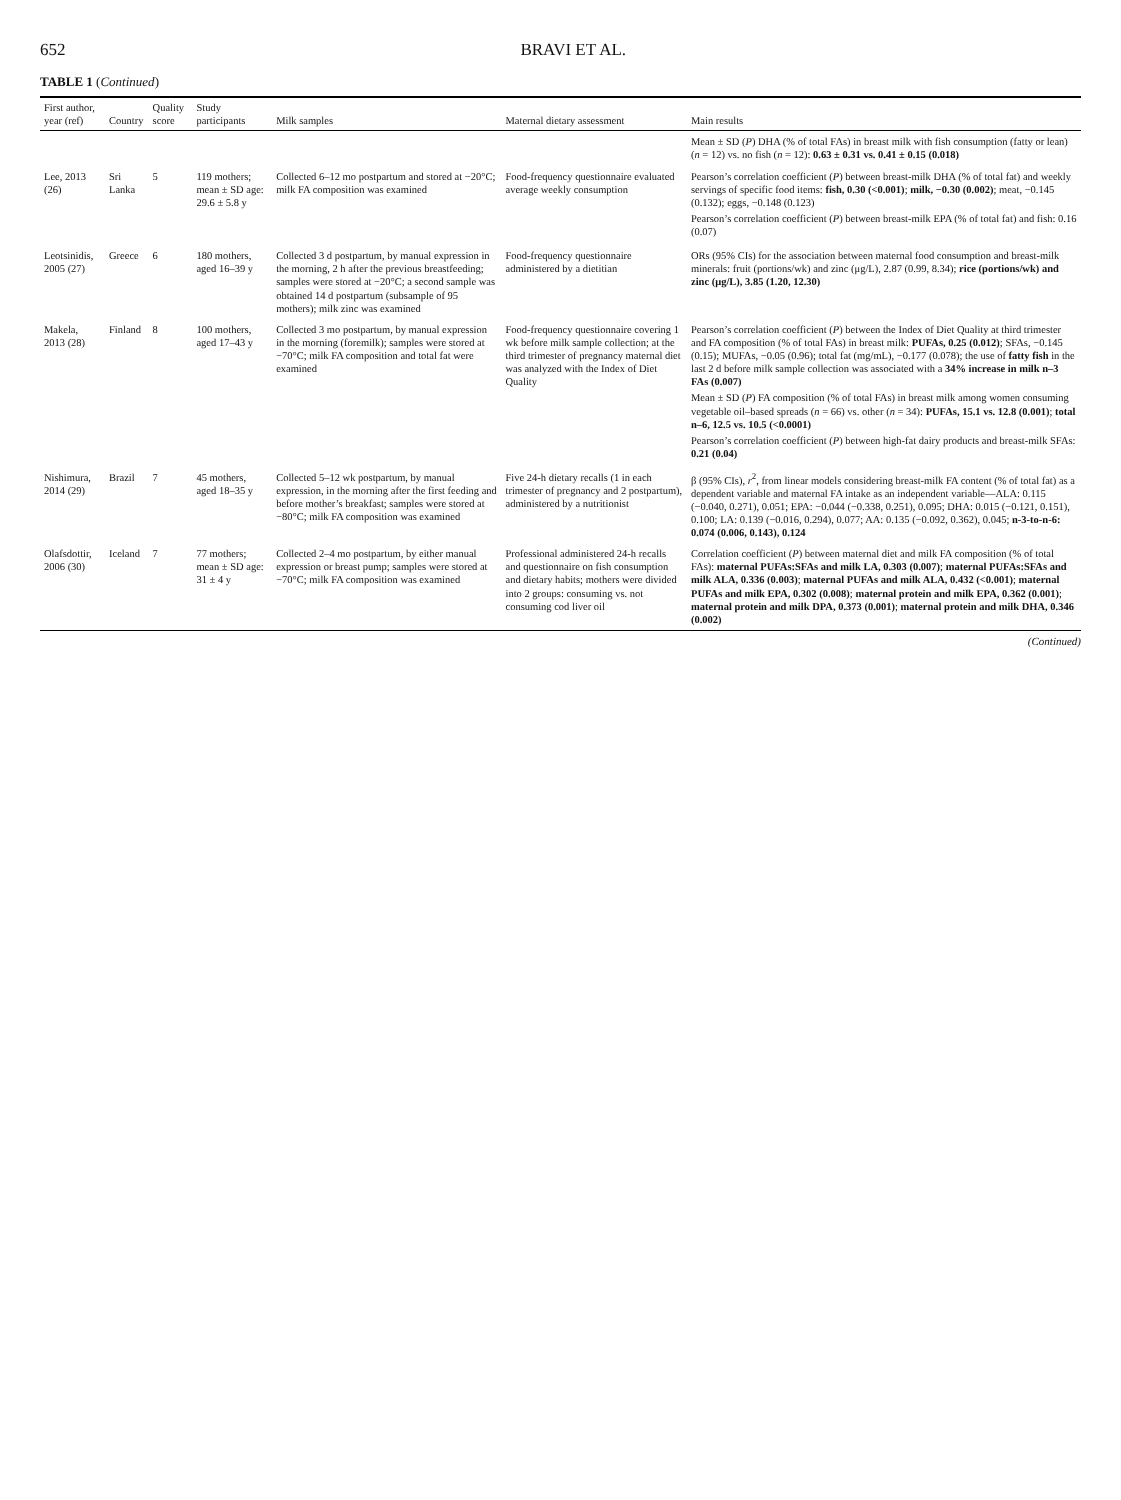652 BRAVI ET AL.
TABLE 1 (Continued)
| First author, year (ref) | Country | Quality score | Study participants | Milk samples | Maternal dietary assessment | Main results |
| --- | --- | --- | --- | --- | --- | --- |
| | | | | | | Mean ± SD ( P ) DHA (% of total FAs) in breast milk with fish consumption (fatty or lean) ( n = 12) vs. no fish ( n = 12): 0.63 ± 0.31 vs. 0.41 ± 0.15 (0.018) |
| Lee, 2013 (26) | Sri Lanka | 5 | 119 mothers; mean ± SD age: 29.6 ± 5.8 y | Collected 6–12 mo postpartum and stored at −20°C; milk FA composition was examined | Food-frequency questionnaire evaluated average weekly consumption | Pearson’s correlation coefficient ( P ) between breast-milk DHA (% of total fat) and weekly servings of specific food items: fish, 0.30 (<0.001) ; milk, −0.30 (0.002) ; meat, −0.145 (0.132); eggs, −0.148 (0.123) Pearson’s correlation coefficient ( P ) between breast-milk EPA (% of total fat) and fish: 0.16 (0.07) |
| Leotsinidis, 2005 (27) | Greece | 6 | 180 mothers, aged 16–39 y | Collected 3 d postpartum, by manual expression in the morning, 2 h after the previous breastfeeding; samples were stored at −20°C; a second sample was obtained 14 d postpartum (subsample of 95 mothers); milk zinc was examined | Food-frequency questionnaire administered by a dietitian | ORs (95% CIs) for the association between maternal food consumption and breast-milk minerals: fruit (portions/wk) and zinc (μg/L), 2.87 (0.99, 8.34); rice (portions/wk) and zinc (μg/L), 3.85 (1.20, 12.30) |
| Makela, 2013 (28) | Finland | 8 | 100 mothers, aged 17–43 y | Collected 3 mo postpartum, by manual expression in the morning (foremilk); samples were stored at −70°C; milk FA composition and total fat were examined | Food-frequency questionnaire covering 1 wk before milk sample collection; at the third trimester of pregnancy maternal diet was analyzed with the Index of Diet Quality | Pearson’s correlation coefficient ( P ) between the Index of Diet Quality at third trimester and FA composition (% of total FAs) in breast milk: PUFAs, 0.25 (0.012) ; SFAs, −0.145 (0.15); MUFAs, −0.05 (0.96); total fat (mg/mL), −0.177 (0.078); the use of fatty fish in the last 2 d before milk sample collection was associated with a 34% increase in milk n–3 FAs (0.007) Mean ± SD ( P ) FA composition (% of total FAs) in breast milk among women consuming vegetable oil–based spreads ( n = 66) vs. other ( n = 34): PUFAs, 15.1 vs. 12.8 (0.001) ; total n–6, 12.5 vs. 10.5 (<0.0001) Pearson’s correlation coefficient ( P ) between high-fat dairy products and breast-milk SFAs: 0.21 (0.04) |
| Nishimura, 2014 (29) | Brazil | 7 | 45 mothers, aged 18–35 y | Collected 5–12 wk postpartum, by manual expression, in the morning after the first feeding and before mother’s breakfast; samples were stored at −80°C; milk FA composition was examined | Five 24-h dietary recalls (1 in each trimester of pregnancy and 2 postpartum), administered by a nutritionist | β (95% CIs), r<sup>2</sup>, from linear models considering breast-milk FA content (% of total fat) as a dependent variable and maternal FA intake as an independent variable—ALA: 0.115 (−0.040, 0.271), 0.051; EPA: −0.044 (−0.338, 0.251), 0.095; DHA: 0.015 (−0.121, 0.151), 0.100; LA: 0.139 (−0.016, 0.294), 0.077; AA: 0.135 (−0.092, 0.362), 0.045; n-3-to-n-6: 0.074 (0.006, 0.143), 0.124 |
| Olafsdottir, 2006 (30) | Iceland | 7 | 77 mothers; mean ± SD age: 31 ± 4 y | Collected 2–4 mo postpartum, by either manual expression or breast pump; samples were stored at −70°C; milk FA composition was examined | Professional administered 24-h recalls and questionnaire on fish consumption and dietary habits; mothers were divided into 2 groups: consuming vs. not consuming cod liver oil | Correlation coefficient ( P ) between maternal diet and milk FA composition (% of total FAs): maternal PUFAs:SFAs and milk LA, 0.303 (0.007) ; maternal PUFAs:SFAs and milk ALA, 0.336 (0.003) ; maternal PUFAs and milk ALA, 0.432 (<0.001) ; maternal PUFAs and milk EPA, 0.302 (0.008) ; maternal protein and milk EPA, 0.362 (0.001) ; maternal protein and milk DPA, 0.373 (0.001) ; maternal protein and milk DHA, 0.346 (0.002) |
(Continued)